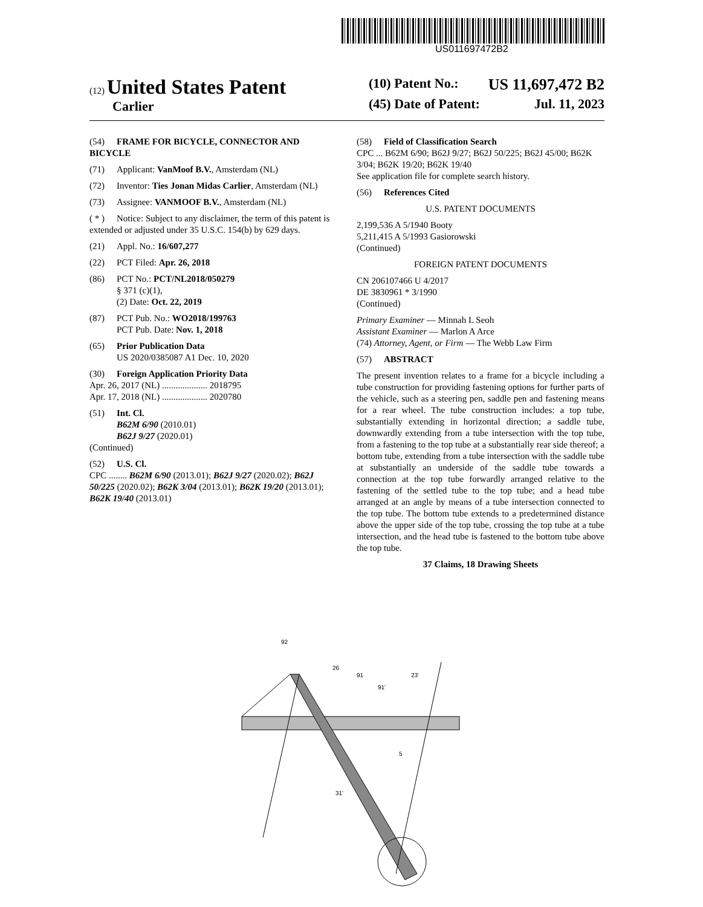US011697472B2
(12) United States Patent
Carlier
(10) Patent No.: US 11,697,472 B2
(45) Date of Patent: Jul. 11, 2023
(54) FRAME FOR BICYCLE, CONNECTOR AND BICYCLE
(71) Applicant: VanMoof B.V., Amsterdam (NL)
(72) Inventor: Ties Jonan Midas Carlier, Amsterdam (NL)
(73) Assignee: VANMOOF B.V., Amsterdam (NL)
( * ) Notice: Subject to any disclaimer, the term of this patent is extended or adjusted under 35 U.S.C. 154(b) by 629 days.
(21) Appl. No.: 16/607,277
(22) PCT Filed: Apr. 26, 2018
(86) PCT No.: PCT/NL2018/050279
§ 371 (c)(1),
(2) Date: Oct. 22, 2019
(87) PCT Pub. No.: WO2018/199763
PCT Pub. Date: Nov. 1, 2018
(65) Prior Publication Data
US 2020/0385087 A1 Dec. 10, 2020
(30) Foreign Application Priority Data
Apr. 26, 2017 (NL) .................... 2018795
Apr. 17, 2018 (NL) .................... 2020780
(51) Int. Cl.
B62M 6/90 (2010.01)
B62J 9/27 (2020.01)
(Continued)
(52) U.S. Cl.
CPC ........ B62M 6/90 (2013.01); B62J 9/27 (2020.02); B62J 50/225 (2020.02); B62K 3/04 (2013.01); B62K 19/20 (2013.01); B62K 19/40 (2013.01)
(58) Field of Classification Search
CPC ... B62M 6/90; B62J 9/27; B62J 50/225; B62J 45/00; B62K 3/04; B62K 19/20; B62K 19/40
See application file for complete search history.
(56) References Cited
U.S. PATENT DOCUMENTS
2,199,536 A 5/1940 Booty
5,211,415 A 5/1993 Gasiorowski
(Continued)
FOREIGN PATENT DOCUMENTS
CN 206107466 U 4/2017
DE 3830961 * 3/1990
(Continued)
Primary Examiner — Minnah L Seoh
Assistant Examiner — Marlon A Arce
(74) Attorney, Agent, or Firm — The Webb Law Firm
(57) ABSTRACT
The present invention relates to a frame for a bicycle including a tube construction for providing fastening options for further parts of the vehicle, such as a steering pen, saddle pen and fastening means for a rear wheel. The tube construction includes: a top tube, substantially extending in horizontal direction; a saddle tube, downwardly extending from a tube intersection with the top tube, from a fastening to the top tube at a substantially rear side thereof; a bottom tube, extending from a tube intersection with the saddle tube at substantially an underside of the saddle tube towards a connection at the top tube forwardly arranged relative to the fastening of the settled tube to the top tube; and a head tube arranged at an angle by means of a tube intersection connected to the top tube. The bottom tube extends to a predetermined distance above the upper side of the top tube, crossing the top tube at a tube intersection, and the head tube is fastened to the bottom tube above the top tube.
37 Claims, 18 Drawing Sheets
92
26
91
91'
23'
5
31'